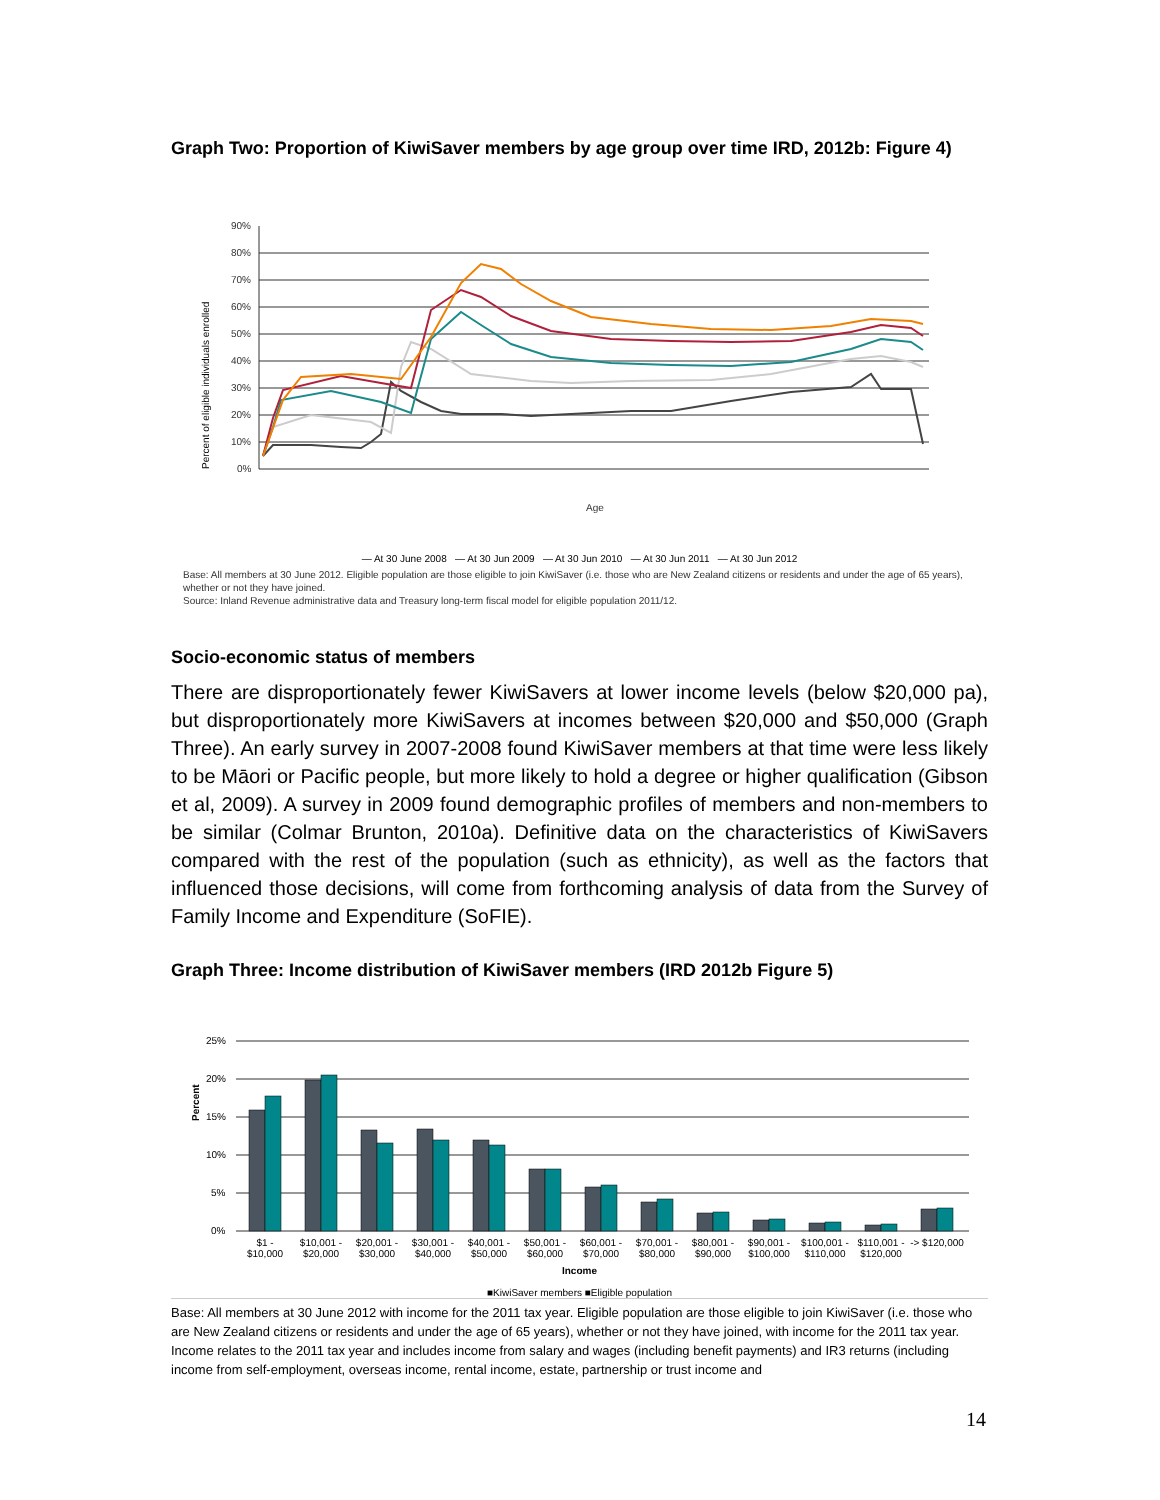Graph Two: Proportion of KiwiSaver members by age group over time IRD, 2012b: Figure 4)
Percent of eligible individuals enrolled
90%
80%
70%
60%
50%
40%
30%
20%
10%
0%
Age
— At 30 June 2008 — At 30 Jun 2009 — At 30 Jun 2010 — At 30 Jun 2011 — At 30 Jun 2012
Base: All members at 30 June 2012. Eligible population are those eligible to join KiwiSaver (i.e. those who are New Zealand citizens or residents and under the age of 65 years), whether or not they have joined.
Source: Inland Revenue administrative data and Treasury long-term fiscal model for eligible population 2011/12.
Socio-economic status of members
There are disproportionately fewer KiwiSavers at lower income levels (below $20,000 pa), but disproportionately more KiwiSavers at incomes between $20,000 and $50,000 (Graph Three). An early survey in 2007-2008 found KiwiSaver members at that time were less likely to be Māori or Pacific people, but more likely to hold a degree or higher qualification (Gibson et al, 2009). A survey in 2009 found demographic profiles of members and non-members to be similar (Colmar Brunton, 2010a). Definitive data on the characteristics of KiwiSavers compared with the rest of the population (such as ethnicity), as well as the factors that influenced those decisions, will come from forthcoming analysis of data from the Survey of Family Income and Expenditure (SoFIE).
Graph Three: Income distribution of KiwiSaver members (IRD 2012b Figure 5)
Percent
25%
20%
15%
10%
5%
0%
$1 -
$10,000
$10,001 -
$20,000
$20,001 -
$30,000
$30,001 -
$40,000
$40,001 -
$50,000
$50,001 -
$60,000
$60,001 -
$70,000
$70,001 -
$80,000
$80,001 -
$90,000
$90,001 -
$100,000
$100,001 -
$110,000
$110,001 -
$120,000
-> $120,000
Income
■KiwiSaver members ■Eligible population
Base: All members at 30 June 2012 with income for the 2011 tax year. Eligible population are those eligible to join KiwiSaver (i.e. those who are New Zealand citizens or residents and under the age of 65 years), whether or not they have joined, with income for the 2011 tax year. Income relates to the 2011 tax year and includes income from salary and wages (including benefit payments) and IR3 returns (including income from self-employment, overseas income, rental income, estate, partnership or trust income and
14